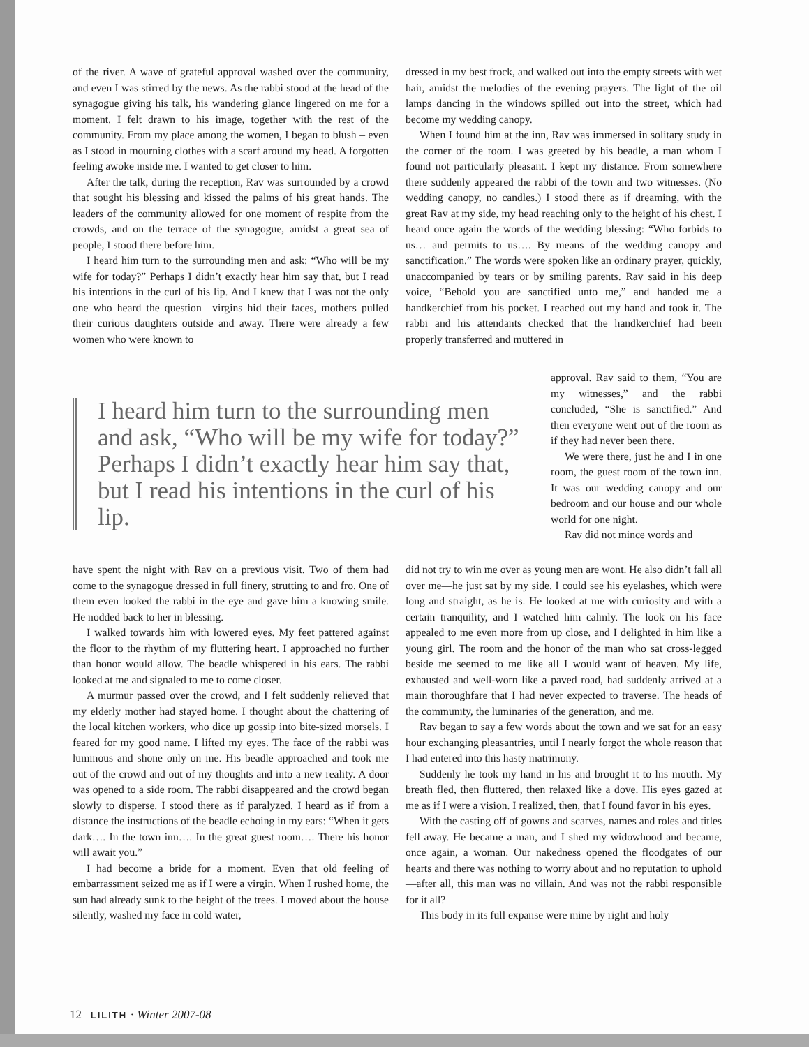of the river. A wave of grateful approval washed over the community, and even I was stirred by the news. As the rabbi stood at the head of the synagogue giving his talk, his wandering glance lingered on me for a moment. I felt drawn to his image, together with the rest of the community. From my place among the women, I began to blush – even as I stood in mourning clothes with a scarf around my head. A forgotten feeling awoke inside me. I wanted to get closer to him.
After the talk, during the reception, Rav was surrounded by a crowd that sought his blessing and kissed the palms of his great hands. The leaders of the community allowed for one moment of respite from the crowds, and on the terrace of the synagogue, amidst a great sea of people, I stood there before him.
I heard him turn to the surrounding men and ask: “Who will be my wife for today?” Perhaps I didn’t exactly hear him say that, but I read his intentions in the curl of his lip. And I knew that I was not the only one who heard the question—virgins hid their faces, mothers pulled their curious daughters outside and away. There were already a few women who were known to
dressed in my best frock, and walked out into the empty streets with wet hair, amidst the melodies of the evening prayers. The light of the oil lamps dancing in the windows spilled out into the street, which had become my wedding canopy.
When I found him at the inn, Rav was immersed in solitary study in the corner of the room. I was greeted by his beadle, a man whom I found not particularly pleasant. I kept my distance. From somewhere there suddenly appeared the rabbi of the town and two witnesses. (No wedding canopy, no candles.) I stood there as if dreaming, with the great Rav at my side, my head reaching only to the height of his chest. I heard once again the words of the wedding blessing: “Who forbids to us… and permits to us…. By means of the wedding canopy and sanctification.” The words were spoken like an ordinary prayer, quickly, unaccompanied by tears or by smiling parents. Rav said in his deep voice, “Behold you are sanctified unto me,” and handed me a handkerchief from his pocket. I reached out my hand and took it. The rabbi and his attendants checked that the handkerchief had been properly transferred and muttered in
I heard him turn to the surrounding men and ask, “Who will be my wife for today?” Perhaps I didn’t exactly hear him say that, but I read his intentions in the curl of his lip.
approval. Rav said to them, “You are my witnesses,” and the rabbi concluded, “She is sanctified.” And then everyone went out of the room as if they had never been there.
We were there, just he and I in one room, the guest room of the town inn. It was our wedding canopy and our bedroom and our house and our whole world for one night.
Rav did not mince words and
have spent the night with Rav on a previous visit. Two of them had come to the synagogue dressed in full finery, strutting to and fro. One of them even looked the rabbi in the eye and gave him a knowing smile. He nodded back to her in blessing.
I walked towards him with lowered eyes. My feet pattered against the floor to the rhythm of my fluttering heart. I approached no further than honor would allow. The beadle whispered in his ears. The rabbi looked at me and signaled to me to come closer.
A murmur passed over the crowd, and I felt suddenly relieved that my elderly mother had stayed home. I thought about the chattering of the local kitchen workers, who dice up gossip into bite-sized morsels. I feared for my good name. I lifted my eyes. The face of the rabbi was luminous and shone only on me. His beadle approached and took me out of the crowd and out of my thoughts and into a new reality. A door was opened to a side room. The rabbi disappeared and the crowd began slowly to disperse. I stood there as if paralyzed. I heard as if from a distance the instructions of the beadle echoing in my ears: “When it gets dark…. In the town inn…. In the great guest room…. There his honor will await you.”
I had become a bride for a moment. Even that old feeling of embarrassment seized me as if I were a virgin. When I rushed home, the sun had already sunk to the height of the trees. I moved about the house silently, washed my face in cold water,
did not try to win me over as young men are wont. He also didn’t fall all over me—he just sat by my side. I could see his eyelashes, which were long and straight, as he is. He looked at me with curiosity and with a certain tranquility, and I watched him calmly. The look on his face appealed to me even more from up close, and I delighted in him like a young girl. The room and the honor of the man who sat cross-legged beside me seemed to me like all I would want of heaven. My life, exhausted and well-worn like a paved road, had suddenly arrived at a main thoroughfare that I had never expected to traverse. The heads of the community, the luminaries of the generation, and me.
Rav began to say a few words about the town and we sat for an easy hour exchanging pleasantries, until I nearly forgot the whole reason that I had entered into this hasty matrimony.
Suddenly he took my hand in his and brought it to his mouth. My breath fled, then fluttered, then relaxed like a dove. His eyes gazed at me as if I were a vision. I realized, then, that I found favor in his eyes.
With the casting off of gowns and scarves, names and roles and titles fell away. He became a man, and I shed my widowhood and became, once again, a woman. Our nakedness opened the floodgates of our hearts and there was nothing to worry about and no reputation to uphold—after all, this man was no villain. And was not the rabbi responsible for it all?
This body in its full expanse were mine by right and holy
12 LILITH · Winter 2007-08